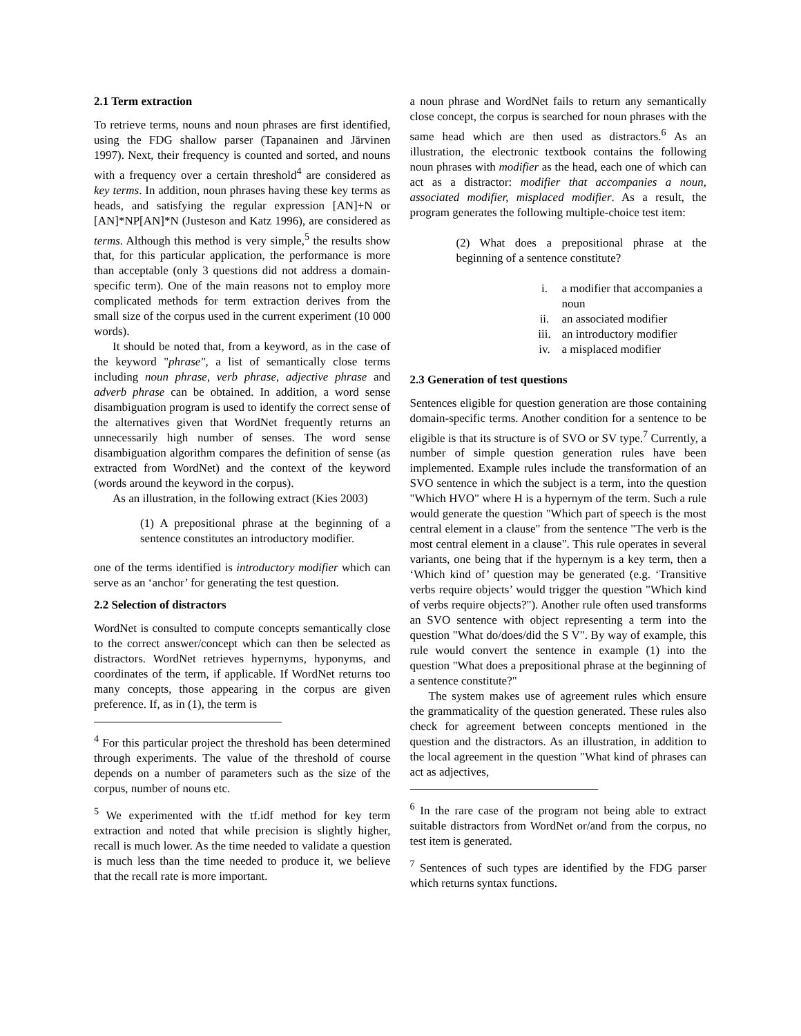2.1 Term extraction
To retrieve terms, nouns and noun phrases are first identified, using the FDG shallow parser (Tapanainen and Järvinen 1997). Next, their frequency is counted and sorted, and nouns with a frequency over a certain threshold<sup>4</sup> are considered as key terms. In addition, noun phrases having these key terms as heads, and satisfying the regular expression [AN]+N or [AN]*NP[AN]*N (Justeson and Katz 1996), are considered as terms. Although this method is very simple,<sup>5</sup> the results show that, for this particular application, the performance is more than acceptable (only 3 questions did not address a domain-specific term). One of the main reasons not to employ more complicated methods for term extraction derives from the small size of the corpus used in the current experiment (10 000 words).
It should be noted that, from a keyword, as in the case of the keyword "phrase", a list of semantically close terms including noun phrase, verb phrase, adjective phrase and adverb phrase can be obtained. In addition, a word sense disambiguation program is used to identify the correct sense of the alternatives given that WordNet frequently returns an unnecessarily high number of senses. The word sense disambiguation algorithm compares the definition of sense (as extracted from WordNet) and the context of the keyword (words around the keyword in the corpus).
As an illustration, in the following extract (Kies 2003)
(1) A prepositional phrase at the beginning of a sentence constitutes an introductory modifier.
one of the terms identified is introductory modifier which can serve as an ‘anchor’ for generating the test question.
2.2 Selection of distractors
WordNet is consulted to compute concepts semantically close to the correct answer/concept which can then be selected as distractors. WordNet retrieves hypernyms, hyponyms, and coordinates of the term, if applicable. If WordNet returns too many concepts, those appearing in the corpus are given preference. If, as in (1), the term is
<sup>4</sup> For this particular project the threshold has been determined through experiments. The value of the threshold of course depends on a number of parameters such as the size of the corpus, number of nouns etc.
<sup>5</sup> We experimented with the tf.idf method for key term extraction and noted that while precision is slightly higher, recall is much lower. As the time needed to validate a question is much less than the time needed to produce it, we believe that the recall rate is more important.
a noun phrase and WordNet fails to return any semantically close concept, the corpus is searched for noun phrases with the same head which are then used as distractors.<sup>6</sup> As an illustration, the electronic textbook contains the following noun phrases with modifier as the head, each one of which can act as a distractor: modifier that accompanies a noun, associated modifier, misplaced modifier. As a result, the program generates the following multiple-choice test item:
(2) What does a prepositional phrase at the beginning of a sentence constitute?
i. a modifier that accompanies a noun
ii. an associated modifier
iii. an introductory modifier
iv. a misplaced modifier
2.3 Generation of test questions
Sentences eligible for question generation are those containing domain-specific terms. Another condition for a sentence to be eligible is that its structure is of SVO or SV type.<sup>7</sup> Currently, a number of simple question generation rules have been implemented. Example rules include the transformation of an SVO sentence in which the subject is a term, into the question "Which HVO" where H is a hypernym of the term. Such a rule would generate the question "Which part of speech is the most central element in a clause" from the sentence "The verb is the most central element in a clause". This rule operates in several variants, one being that if the hypernym is a key term, then a ‘Which kind of’ question may be generated (e.g. ‘Transitive verbs require objects’ would trigger the question "Which kind of verbs require objects?"). Another rule often used transforms an SVO sentence with object representing a term into the question "What do/does/did the S V". By way of example, this rule would convert the sentence in example (1) into the question "What does a prepositional phrase at the beginning of a sentence constitute?"
The system makes use of agreement rules which ensure the grammaticality of the question generated. These rules also check for agreement between concepts mentioned in the question and the distractors. As an illustration, in addition to the local agreement in the question "What kind of phrases can act as adjectives,
<sup>6</sup> In the rare case of the program not being able to extract suitable distractors from WordNet or/and from the corpus, no test item is generated.
<sup>7</sup> Sentences of such types are identified by the FDG parser which returns syntax functions.